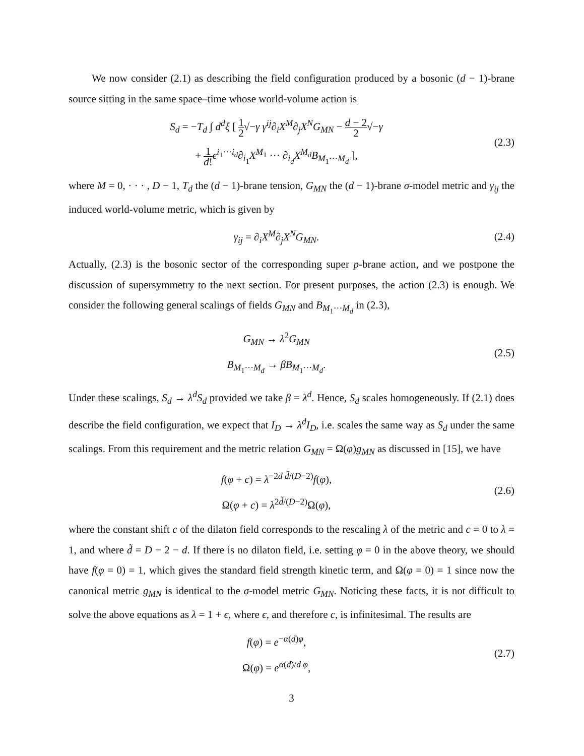We now consider (2.1) as describing the field configuration produced by a bosonic (d − 1)-brane source sitting in the same space–time whose world-volume action is
S<sub>d</sub> = −T<sub>d</sub> ∫ d<sup>d</sup>ξ [ 1 2√−γ γ<sup>ij</sup>∂<sub>i</sub>X<sup>M</sup>∂<sub>j</sub>X<sup>N</sup>G<sub>MN</sub> − d − 2 2√−γ
+ 1 d!ϵ<sup>i<sub>1</sub>···i<sub>d</sub></sup>∂<sub>i<sub>1</sub></sub>X<sup>M<sub>1</sub></sup> ··· ∂<sub>i<sub>d</sub></sub>X<sup>M<sub>d</sub></sup>B<sub>M<sub>1</sub>···M<sub>d</sub></sub> ],
(2.3)
where M = 0, · · · , D − 1, T<sub>d</sub> the (d − 1)-brane tension, G<sub>MN</sub> the (d − 1)-brane σ-model metric and γ<sub>ij</sub> the induced world-volume metric, which is given by
γ<sub>ij</sub> = ∂<sub>i</sub>X<sup>M</sup>∂<sub>j</sub>X<sup>N</sup>G<sub>MN</sub>.
(2.4)
Actually, (2.3) is the bosonic sector of the corresponding super p-brane action, and we postpone the discussion of supersymmetry to the next section. For present purposes, the action (2.3) is enough. We consider the following general scalings of fields G<sub>MN</sub> and B<sub>M<sub>1</sub>···M<sub>d</sub></sub> in (2.3),
G<sub>MN</sub> → λ<sup>2</sup>G<sub>MN</sub>
B<sub>M<sub>1</sub>···M<sub>d</sub></sub> → βB<sub>M<sub>1</sub>···M<sub>d</sub></sub>.
(2.5)
Under these scalings, S<sub>d</sub> → λ<sup>d</sup>S<sub>d</sub> provided we take β = λ<sup>d</sup>. Hence, S<sub>d</sub> scales homogeneously. If (2.1) does describe the field configuration, we expect that I<sub>D</sub> → λ<sup>d</sup>I<sub>D</sub>, i.e. scales the same way as S<sub>d</sub> under the same scalings. From this requirement and the metric relation G<sub>MN</sub> = Ω(φ)g<sub>MN</sub> as discussed in [15], we have
f(φ + c) = λ<sup>−2d d̃/(D−2)</sup>f(φ),
Ω(φ + c) = λ<sup>2d̃/(D−2)</sup>Ω(φ),
(2.6)
where the constant shift c of the dilaton field corresponds to the rescaling λ of the metric and c = 0 to λ = 1, and where d̃ = D − 2 − d. If there is no dilaton field, i.e. setting φ = 0 in the above theory, we should have f(φ = 0) = 1, which gives the standard field strength kinetic term, and Ω(φ = 0) = 1 since now the canonical metric g<sub>MN</sub> is identical to the σ-model metric G<sub>MN</sub>. Noticing these facts, it is not difficult to solve the above equations as λ = 1 + ϵ, where ϵ, and therefore c, is infinitesimal. The results are
f(φ) = e<sup>−α(d)φ</sup>,
Ω(φ) = e<sup>α(d)/d φ</sup>,
(2.7)
3